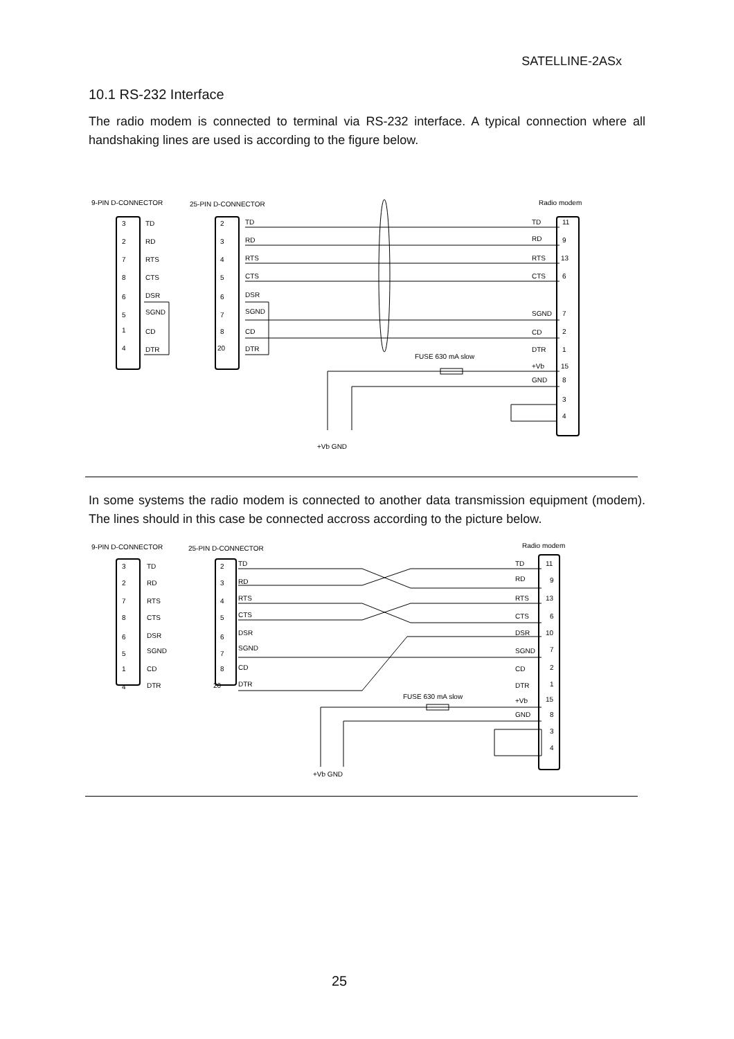SATELLINE-2ASx
10.1 RS-232 Interface
The radio modem is connected to terminal via RS-232 interface. A typical connection where all handshaking lines are used is according to the figure below.
9-PIN D-CONNECTOR
25-PIN D-CONNECTOR
Radio modem
3
TD
2
RD
7
RTS
8
CTS
6
DSR
5
SGND
1
CD
4
DTR
2
TD
3
RD
4
RTS
5
CTS
6
DSR
7
SGND
8
CD
20
DTR
TD
11
RD
9
RTS
13
CTS
6
SGND
7
CD
2
DTR
1
FUSE 630 mA slow
+Vb
15
GND
8
3
4
+Vb GND
In some systems the radio modem is connected to another data transmission equipment (modem). The lines should in this case be connected accross according to the picture below.
9-PIN D-CONNECTOR
25-PIN D-CONNECTOR
Radio modem
3
TD
2
RD
7
RTS
8
CTS
6
DSR
5
SGND
1
CD
4
DTR
2
TD
3
RD
4
RTS
5
CTS
6
DSR
7
SGND
8
CD
20
DTR
TD
11
RD
9
RTS
13
CTS
6
DSR
10
SGND
7
CD
2
DTR
1
FUSE 630 mA slow
+Vb
15
GND
8
3
4
+Vb GND
25